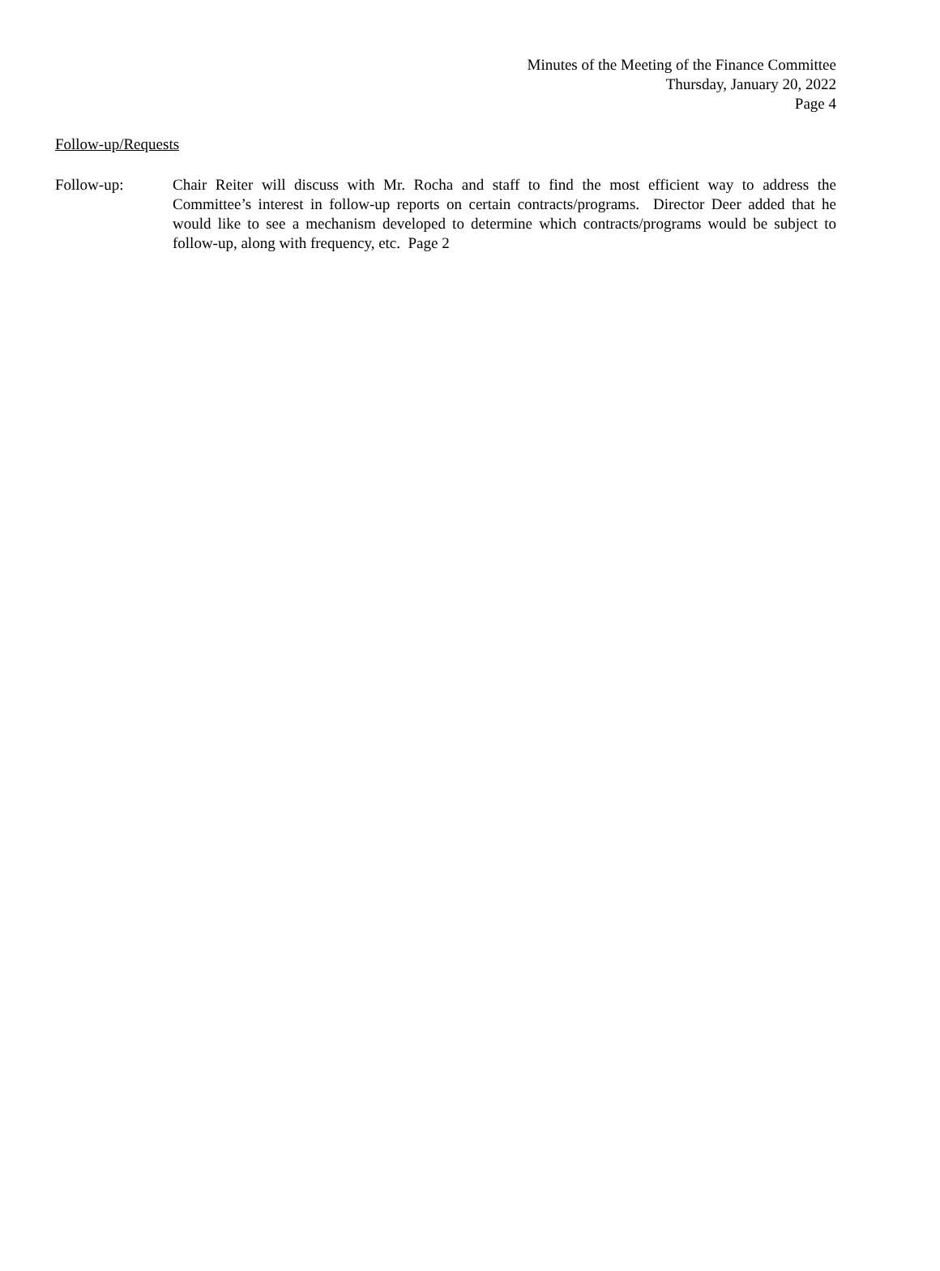Minutes of the Meeting of the Finance Committee
Thursday, January 20, 2022
Page 4
Follow-up/Requests
Follow-up: Chair Reiter will discuss with Mr. Rocha and staff to find the most efficient way to address the Committee’s interest in follow-up reports on certain contracts/programs. Director Deer added that he would like to see a mechanism developed to determine which contracts/programs would be subject to follow-up, along with frequency, etc. Page 2